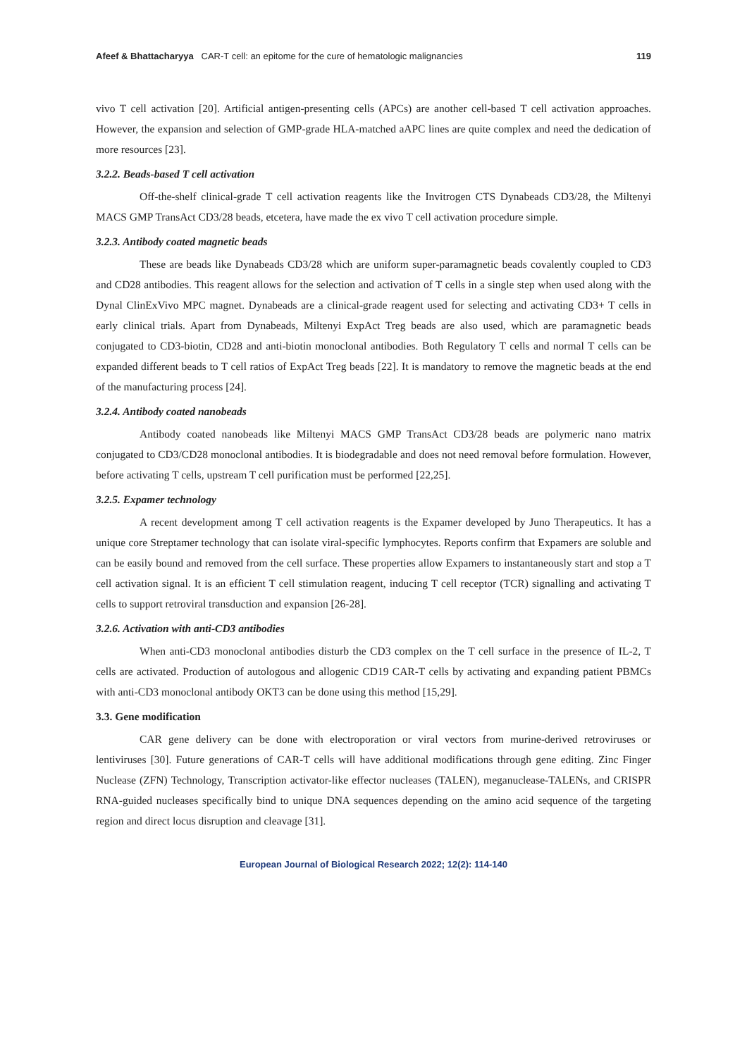Afeef & Bhattacharyya CAR-T cell: an epitome for the cure of hematologic malignancies 119
vivo T cell activation [20]. Artificial antigen-presenting cells (APCs) are another cell-based T cell activation approaches. However, the expansion and selection of GMP-grade HLA-matched aAPC lines are quite complex and need the dedication of more resources [23].
3.2.2. Beads-based T cell activation
Off-the-shelf clinical-grade T cell activation reagents like the Invitrogen CTS Dynabeads CD3/28, the Miltenyi MACS GMP TransAct CD3/28 beads, etcetera, have made the ex vivo T cell activation procedure simple.
3.2.3. Antibody coated magnetic beads
These are beads like Dynabeads CD3/28 which are uniform super-paramagnetic beads covalently coupled to CD3 and CD28 antibodies. This reagent allows for the selection and activation of T cells in a single step when used along with the Dynal ClinExVivo MPC magnet. Dynabeads are a clinical-grade reagent used for selecting and activating CD3+ T cells in early clinical trials. Apart from Dynabeads, Miltenyi ExpAct Treg beads are also used, which are paramagnetic beads conjugated to CD3-biotin, CD28 and anti-biotin monoclonal antibodies. Both Regulatory T cells and normal T cells can be expanded different beads to T cell ratios of ExpAct Treg beads [22]. It is mandatory to remove the magnetic beads at the end of the manufacturing process [24].
3.2.4. Antibody coated nanobeads
Antibody coated nanobeads like Miltenyi MACS GMP TransAct CD3/28 beads are polymeric nano matrix conjugated to CD3/CD28 monoclonal antibodies. It is biodegradable and does not need removal before formulation. However, before activating T cells, upstream T cell purification must be performed [22,25].
3.2.5. Expamer technology
A recent development among T cell activation reagents is the Expamer developed by Juno Therapeutics. It has a unique core Streptamer technology that can isolate viral-specific lymphocytes. Reports confirm that Expamers are soluble and can be easily bound and removed from the cell surface. These properties allow Expamers to instantaneously start and stop a T cell activation signal. It is an efficient T cell stimulation reagent, inducing T cell receptor (TCR) signalling and activating T cells to support retroviral transduction and expansion [26-28].
3.2.6. Activation with anti-CD3 antibodies
When anti-CD3 monoclonal antibodies disturb the CD3 complex on the T cell surface in the presence of IL-2, T cells are activated. Production of autologous and allogenic CD19 CAR-T cells by activating and expanding patient PBMCs with anti-CD3 monoclonal antibody OKT3 can be done using this method [15,29].
3.3. Gene modification
CAR gene delivery can be done with electroporation or viral vectors from murine-derived retroviruses or lentiviruses [30]. Future generations of CAR-T cells will have additional modifications through gene editing. Zinc Finger Nuclease (ZFN) Technology, Transcription activator-like effector nucleases (TALEN), meganuclease-TALENs, and CRISPR RNA-guided nucleases specifically bind to unique DNA sequences depending on the amino acid sequence of the targeting region and direct locus disruption and cleavage [31].
European Journal of Biological Research 2022; 12(2): 114-140